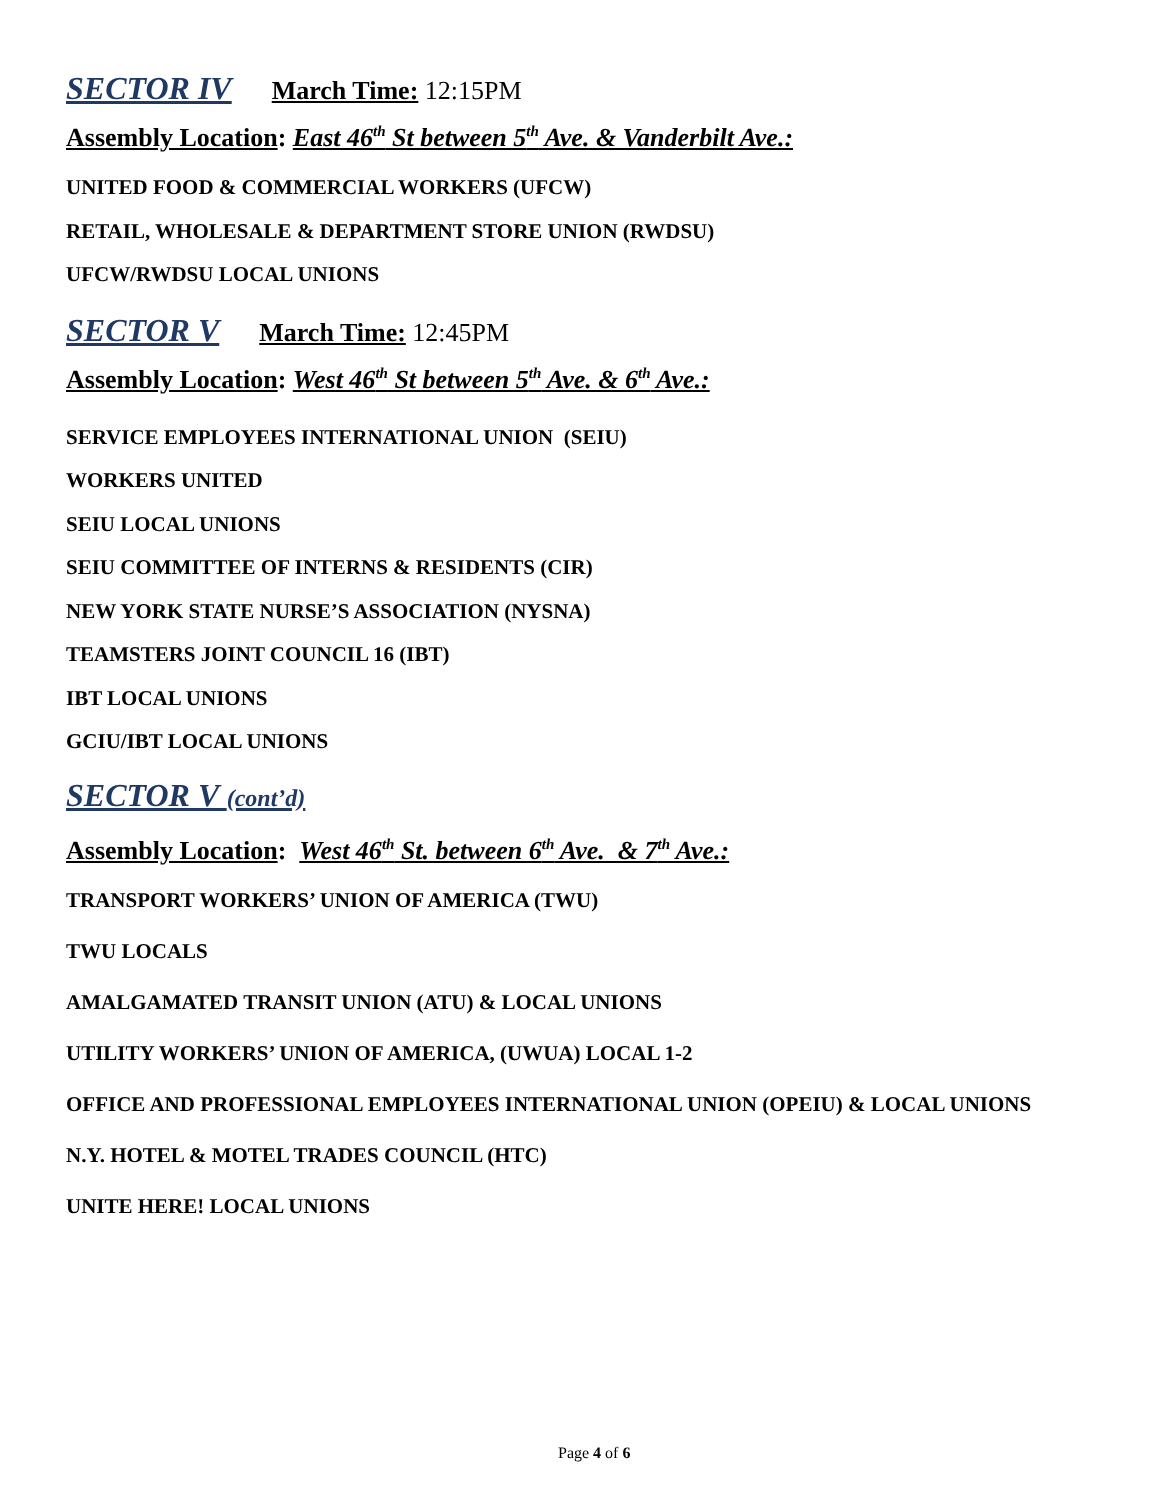SECTOR IV March Time: 12:15PM
Assembly Location: East 46<sup>th</sup> St between 5<sup>th</sup> Ave. & Vanderbilt Ave.:
UNITED FOOD & COMMERCIAL WORKERS (UFCW)
RETAIL, WHOLESALE & DEPARTMENT STORE UNION (RWDSU)
UFCW/RWDSU LOCAL UNIONS
SECTOR V March Time: 12:45PM
Assembly Location: West 46<sup>th</sup> St between 5<sup>th</sup> Ave. & 6<sup>th</sup> Ave.:
SERVICE EMPLOYEES INTERNATIONAL UNION (SEIU)
WORKERS UNITED
SEIU LOCAL UNIONS
SEIU COMMITTEE OF INTERNS & RESIDENTS (CIR)
NEW YORK STATE NURSE’S ASSOCIATION (NYSNA)
TEAMSTERS JOINT COUNCIL 16 (IBT)
IBT LOCAL UNIONS
GCIU/IBT LOCAL UNIONS
SECTOR V (cont’d)
Assembly Location: West 46<sup>th</sup> St. between 6<sup>th</sup> Ave. & 7<sup>th</sup> Ave.:
TRANSPORT WORKERS’ UNION OF AMERICA (TWU)
TWU LOCALS
AMALGAMATED TRANSIT UNION (ATU) & LOCAL UNIONS
UTILITY WORKERS’ UNION OF AMERICA, (UWUA) LOCAL 1-2
OFFICE AND PROFESSIONAL EMPLOYEES INTERNATIONAL UNION (OPEIU) & LOCAL UNIONS
N.Y. HOTEL & MOTEL TRADES COUNCIL (HTC)
UNITE HERE! LOCAL UNIONS
Page 4 of 6